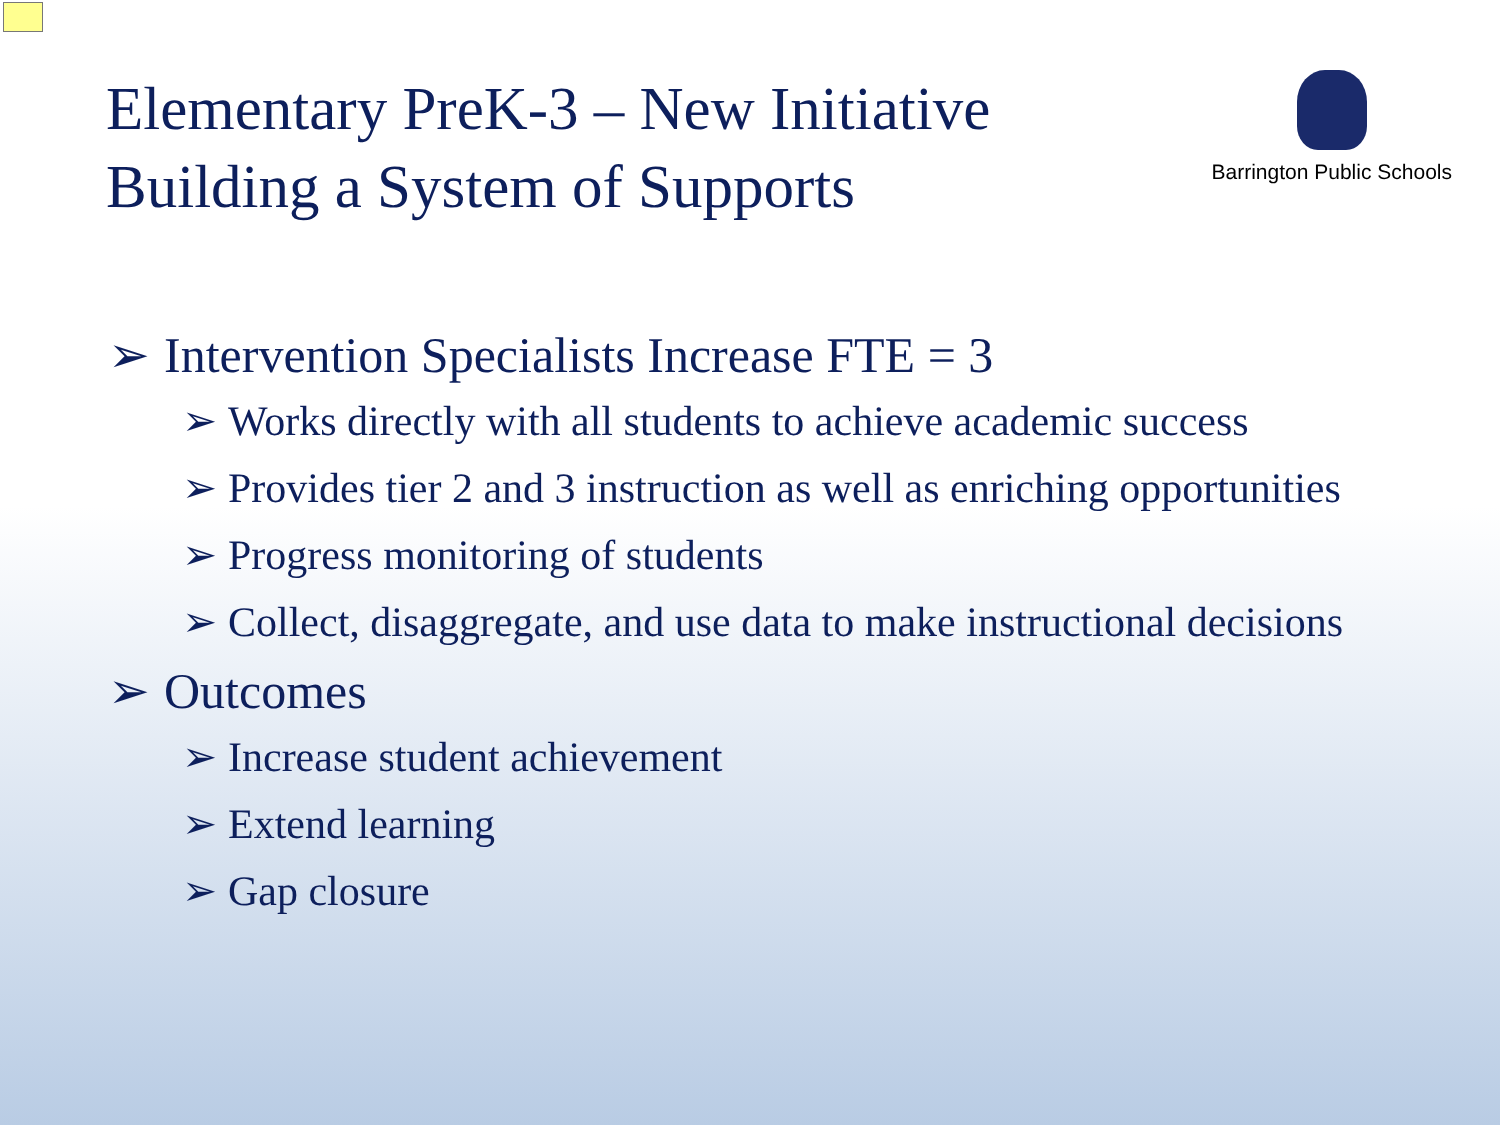Elementary PreK-3 – New Initiative
Building a System of Supports
Barrington Public Schools
➢ Intervention Specialists Increase FTE = 3
➢ Works directly with all students to achieve academic success
➢ Provides tier 2 and 3 instruction as well as enriching opportunities
➢ Progress monitoring of students
➢ Collect, disaggregate, and use data to make instructional decisions
➢ Outcomes
➢ Increase student achievement
➢ Extend learning
➢ Gap closure